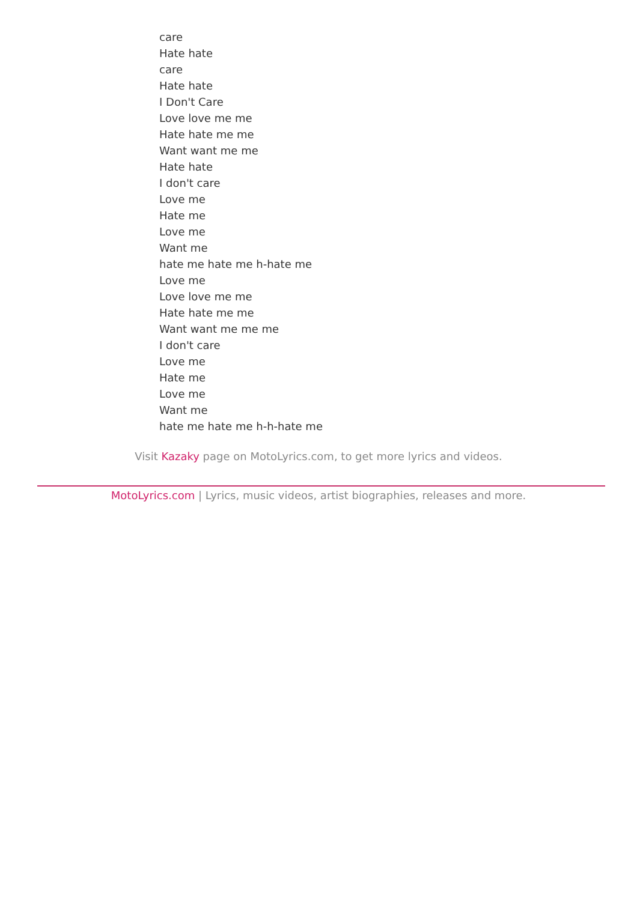care
Hate hate
care
Hate hate
I Don't Care
Love love me me
Hate hate me me
Want want me me
Hate hate
I don't care
Love me
Hate me
Love me
Want me
hate me hate me h-hate me
Love me
Love love me me
Hate hate me me
Want want me me me
I don't care
Love me
Hate me
Love me
Want me
hate me hate me h-h-hate me
Visit Kazaky page on MotoLyrics.com, to get more lyrics and videos.
MotoLyrics.com | Lyrics, music videos, artist biographies, releases and more.